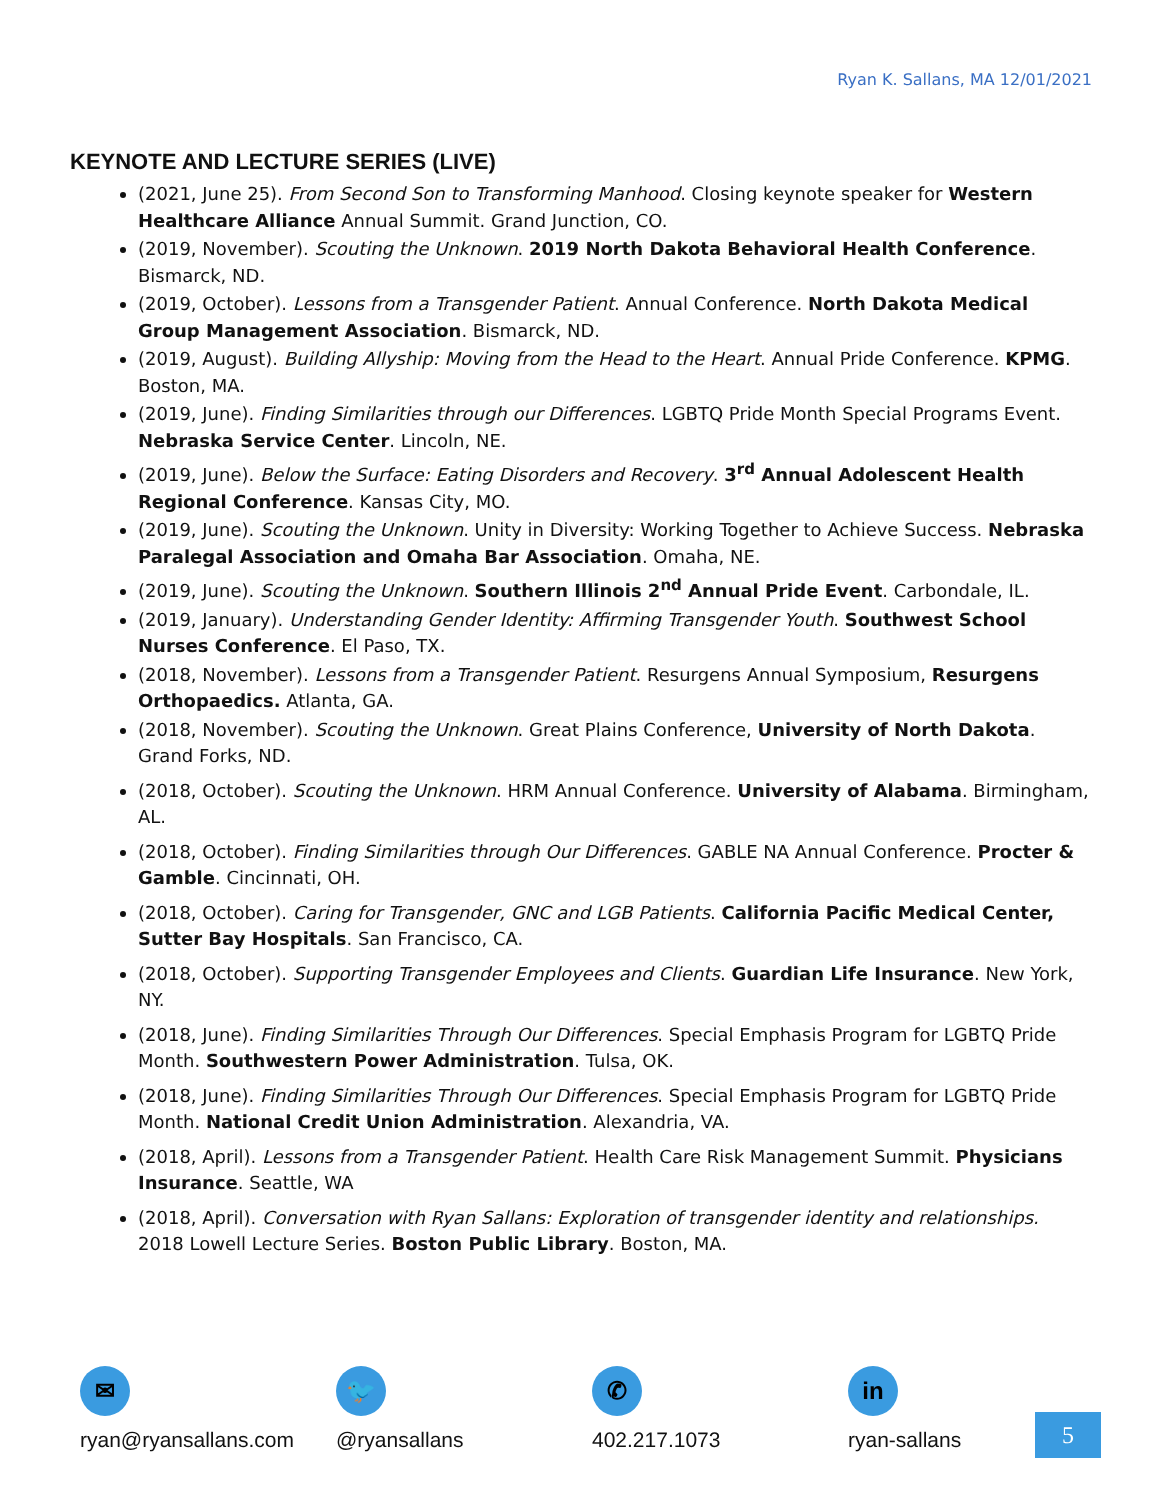Ryan K. Sallans, MA 12/01/2021
KEYNOTE AND LECTURE SERIES (LIVE)
(2021, June 25). From Second Son to Transforming Manhood. Closing keynote speaker for Western Healthcare Alliance Annual Summit. Grand Junction, CO.
(2019, November). Scouting the Unknown. 2019 North Dakota Behavioral Health Conference. Bismarck, ND.
(2019, October). Lessons from a Transgender Patient. Annual Conference. North Dakota Medical Group Management Association. Bismarck, ND.
(2019, August). Building Allyship: Moving from the Head to the Heart. Annual Pride Conference. KPMG. Boston, MA.
(2019, June). Finding Similarities through our Differences. LGBTQ Pride Month Special Programs Event. Nebraska Service Center. Lincoln, NE.
(2019, June). Below the Surface: Eating Disorders and Recovery. 3<sup>rd</sup> Annual Adolescent Health Regional Conference. Kansas City, MO.
(2019, June). Scouting the Unknown. Unity in Diversity: Working Together to Achieve Success. Nebraska Paralegal Association and Omaha Bar Association. Omaha, NE.
(2019, June). Scouting the Unknown. Southern Illinois 2<sup>nd</sup> Annual Pride Event. Carbondale, IL.
(2019, January). Understanding Gender Identity: Affirming Transgender Youth. Southwest School Nurses Conference. El Paso, TX.
(2018, November). Lessons from a Transgender Patient. Resurgens Annual Symposium, Resurgens Orthopaedics. Atlanta, GA.
(2018, November). Scouting the Unknown. Great Plains Conference, University of North Dakota. Grand Forks, ND.
(2018, October). Scouting the Unknown. HRM Annual Conference. University of Alabama. Birmingham, AL.
(2018, October). Finding Similarities through Our Differences. GABLE NA Annual Conference. Procter & Gamble. Cincinnati, OH.
(2018, October). Caring for Transgender, GNC and LGB Patients. California Pacific Medical Center, Sutter Bay Hospitals. San Francisco, CA.
(2018, October). Supporting Transgender Employees and Clients. Guardian Life Insurance. New York, NY.
(2018, June). Finding Similarities Through Our Differences. Special Emphasis Program for LGBTQ Pride Month. Southwestern Power Administration. Tulsa, OK.
(2018, June). Finding Similarities Through Our Differences. Special Emphasis Program for LGBTQ Pride Month. National Credit Union Administration. Alexandria, VA.
(2018, April). Lessons from a Transgender Patient. Health Care Risk Management Summit. Physicians Insurance. Seattle, WA
(2018, April). Conversation with Ryan Sallans: Exploration of transgender identity and relationships. 2018 Lowell Lecture Series. Boston Public Library. Boston, MA.
✉
ryan@ryansallans.com
🐦
@ryansallans
✆
402.217.1073
in
ryan-sallans
5